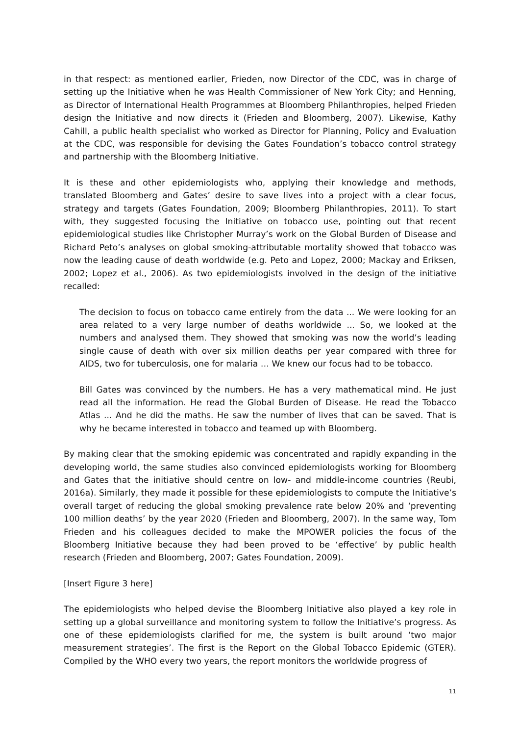in that respect: as mentioned earlier, Frieden, now Director of the CDC, was in charge of setting up the Initiative when he was Health Commissioner of New York City; and Henning, as Director of International Health Programmes at Bloomberg Philanthropies, helped Frieden design the Initiative and now directs it (Frieden and Bloomberg, 2007). Likewise, Kathy Cahill, a public health specialist who worked as Director for Planning, Policy and Evaluation at the CDC, was responsible for devising the Gates Foundation’s tobacco control strategy and partnership with the Bloomberg Initiative.
It is these and other epidemiologists who, applying their knowledge and methods, translated Bloomberg and Gates’ desire to save lives into a project with a clear focus, strategy and targets (Gates Foundation, 2009; Bloomberg Philanthropies, 2011). To start with, they suggested focusing the Initiative on tobacco use, pointing out that recent epidemiological studies like Christopher Murray’s work on the Global Burden of Disease and Richard Peto’s analyses on global smoking-attributable mortality showed that tobacco was now the leading cause of death worldwide (e.g. Peto and Lopez, 2000; Mackay and Eriksen, 2002; Lopez et al., 2006). As two epidemiologists involved in the design of the initiative recalled:
The decision to focus on tobacco came entirely from the data ... We were looking for an area related to a very large number of deaths worldwide ... So, we looked at the numbers and analysed them. They showed that smoking was now the world’s leading single cause of death with over six million deaths per year compared with three for AIDS, two for tuberculosis, one for malaria … We knew our focus had to be tobacco.
Bill Gates was convinced by the numbers. He has a very mathematical mind. He just read all the information. He read the Global Burden of Disease. He read the Tobacco Atlas ... And he did the maths. He saw the number of lives that can be saved. That is why he became interested in tobacco and teamed up with Bloomberg.
By making clear that the smoking epidemic was concentrated and rapidly expanding in the developing world, the same studies also convinced epidemiologists working for Bloomberg and Gates that the initiative should centre on low- and middle-income countries (Reubi, 2016a). Similarly, they made it possible for these epidemiologists to compute the Initiative’s overall target of reducing the global smoking prevalence rate below 20% and ‘preventing 100 million deaths’ by the year 2020 (Frieden and Bloomberg, 2007). In the same way, Tom Frieden and his colleagues decided to make the MPOWER policies the focus of the Bloomberg Initiative because they had been proved to be ‘effective’ by public health research (Frieden and Bloomberg, 2007; Gates Foundation, 2009).
[Insert Figure 3 here]
The epidemiologists who helped devise the Bloomberg Initiative also played a key role in setting up a global surveillance and monitoring system to follow the Initiative’s progress. As one of these epidemiologists clarified for me, the system is built around ‘two major measurement strategies’. The first is the Report on the Global Tobacco Epidemic (GTER). Compiled by the WHO every two years, the report monitors the worldwide progress of
11